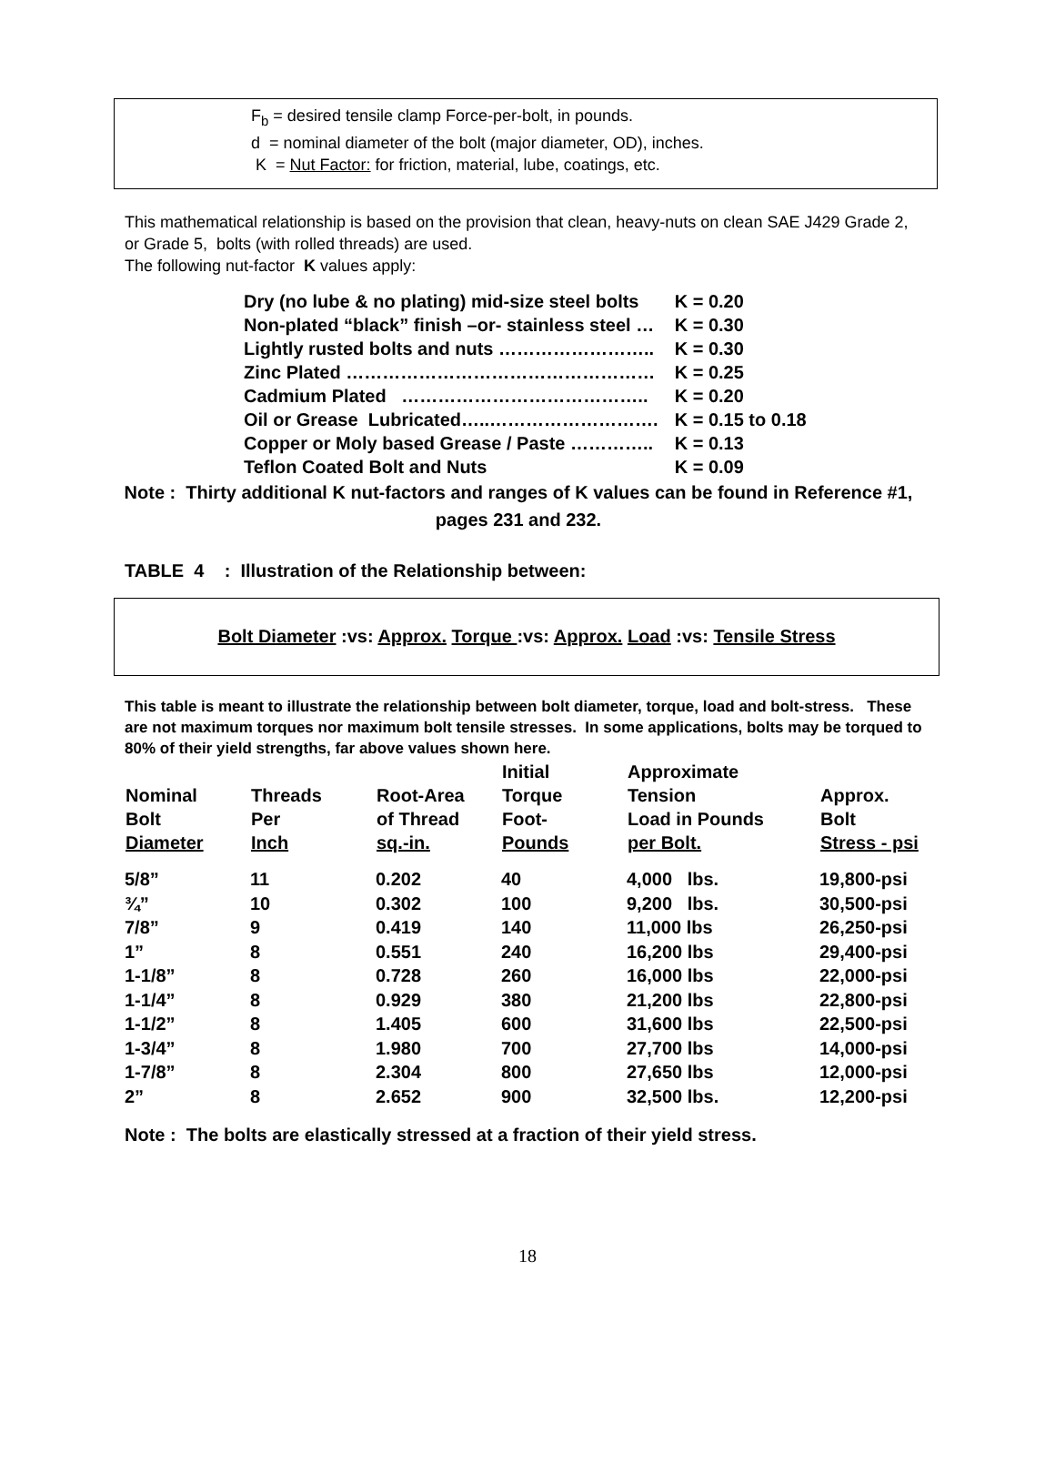F<sub>b</sub> = desired tensile clamp Force-per-bolt, in pounds.
d = nominal diameter of the bolt (major diameter, OD), inches.
K = Nut Factor: for friction, material, lube, coatings, etc.
This mathematical relationship is based on the provision that clean, heavy-nuts on clean SAE J429 Grade 2, or Grade 5, bolts (with rolled threads) are used.
The following nut-factor K values apply:
| Dry (no lube & no plating) mid-size steel bolts | K = 0.20 |
| Non-plated “black” finish –or- stainless steel … | K = 0.30 |
| Lightly rusted bolts and nuts …………………….. | K = 0.30 |
| Zinc Plated …………………………………………… | K = 0.25 |
| Cadmium Plated ………………………………….. | K = 0.20 |
| Oil or Grease Lubricated…..………………………. | K = 0.15 to 0.18 |
| Copper or Moly based Grease / Paste ………….. | K = 0.13 |
| Teflon Coated Bolt and Nuts | K = 0.09 |
Note : Thirty additional K nut-factors and ranges of K values can be found in Reference #1, pages 231 and 232.
TABLE 4 : Illustration of the Relationship between:
Bolt Diameter :vs: Approx. Torque :vs: Approx. Load :vs: Tensile Stress
This table is meant to illustrate the relationship between bolt diameter, torque, load and bolt-stress. These are not maximum torques nor maximum bolt tensile stresses. In some applications, bolts may be torqued to 80% of their yield strengths, far above values shown here.
| Nominal Bolt Diameter | Threads Per Inch | Root-Area of Thread sq.-in. | Initial Torque Foot- Pounds | Approximate Tension Load in Pounds per Bolt. | Approx. Bolt Stress - psi |
| --- | --- | --- | --- | --- | --- |
| 5/8” | 11 | 0.202 | 40 | 4,000 lbs. | 19,800-psi |
| ¾” | 10 | 0.302 | 100 | 9,200 lbs. | 30,500-psi |
| 7/8” | 9 | 0.419 | 140 | 11,000 lbs | 26,250-psi |
| 1” | 8 | 0.551 | 240 | 16,200 lbs | 29,400-psi |
| 1-1/8” | 8 | 0.728 | 260 | 16,000 lbs | 22,000-psi |
| 1-1/4” | 8 | 0.929 | 380 | 21,200 lbs | 22,800-psi |
| 1-1/2” | 8 | 1.405 | 600 | 31,600 lbs | 22,500-psi |
| 1-3/4” | 8 | 1.980 | 700 | 27,700 lbs | 14,000-psi |
| 1-7/8” | 8 | 2.304 | 800 | 27,650 lbs | 12,000-psi |
| 2” | 8 | 2.652 | 900 | 32,500 lbs. | 12,200-psi |
Note : The bolts are elastically stressed at a fraction of their yield stress.
18